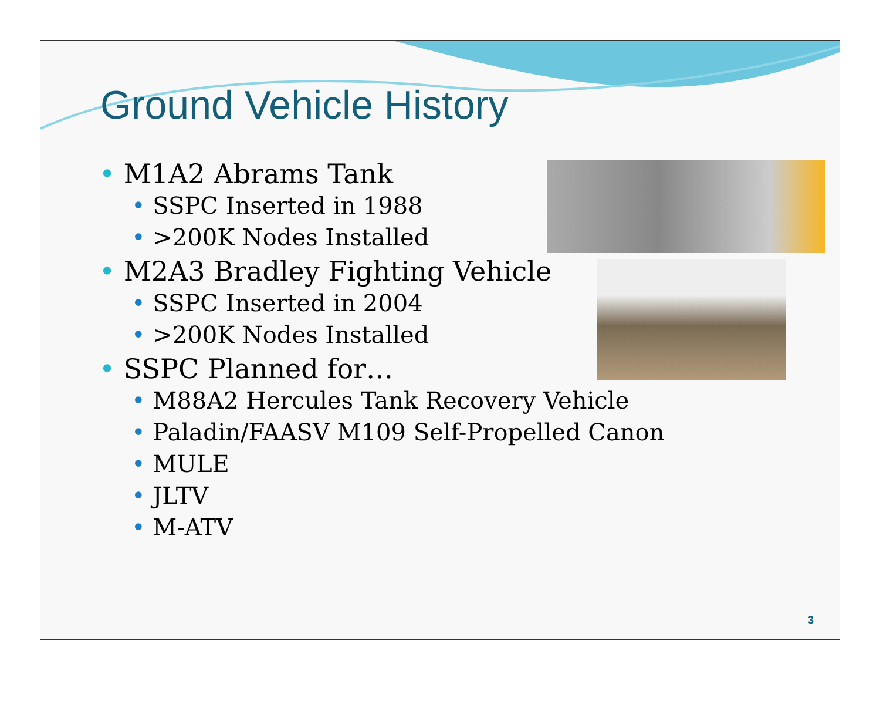Ground Vehicle History
• M1A2 Abrams Tank
• SSPC Inserted in 1988
• >200K Nodes Installed
• M2A3 Bradley Fighting Vehicle
• SSPC Inserted in 2004
• >200K Nodes Installed
• SSPC Planned for…
• M88A2 Hercules Tank Recovery Vehicle
• Paladin/FAASV M109 Self-Propelled Canon
• MULE
• JLTV
• M-ATV
3